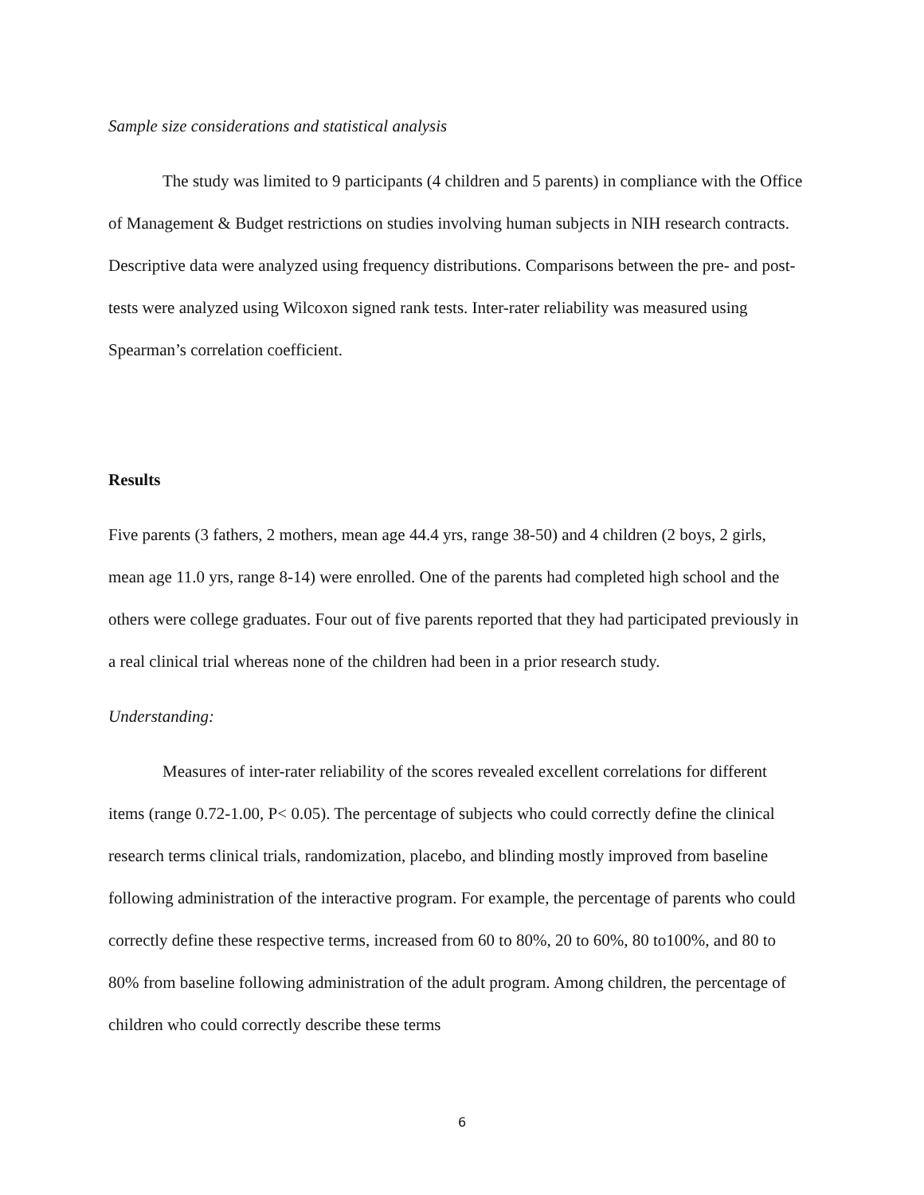Sample size considerations and statistical analysis
The study was limited to 9 participants (4 children and 5 parents) in compliance with the Office of Management & Budget restrictions on studies involving human subjects in NIH research contracts. Descriptive data were analyzed using frequency distributions. Comparisons between the pre- and post-tests were analyzed using Wilcoxon signed rank tests. Inter-rater reliability was measured using Spearman’s correlation coefficient.
Results
Five parents (3 fathers, 2 mothers, mean age 44.4 yrs, range 38-50) and 4 children (2 boys, 2 girls, mean age 11.0 yrs, range 8-14) were enrolled. One of the parents had completed high school and the others were college graduates. Four out of five parents reported that they had participated previously in a real clinical trial whereas none of the children had been in a prior research study.
Understanding:
Measures of inter-rater reliability of the scores revealed excellent correlations for different items (range 0.72-1.00, P< 0.05). The percentage of subjects who could correctly define the clinical research terms clinical trials, randomization, placebo, and blinding mostly improved from baseline following administration of the interactive program. For example, the percentage of parents who could correctly define these respective terms, increased from 60 to 80%, 20 to 60%, 80 to100%, and 80 to 80% from baseline following administration of the adult program. Among children, the percentage of children who could correctly describe these terms
6